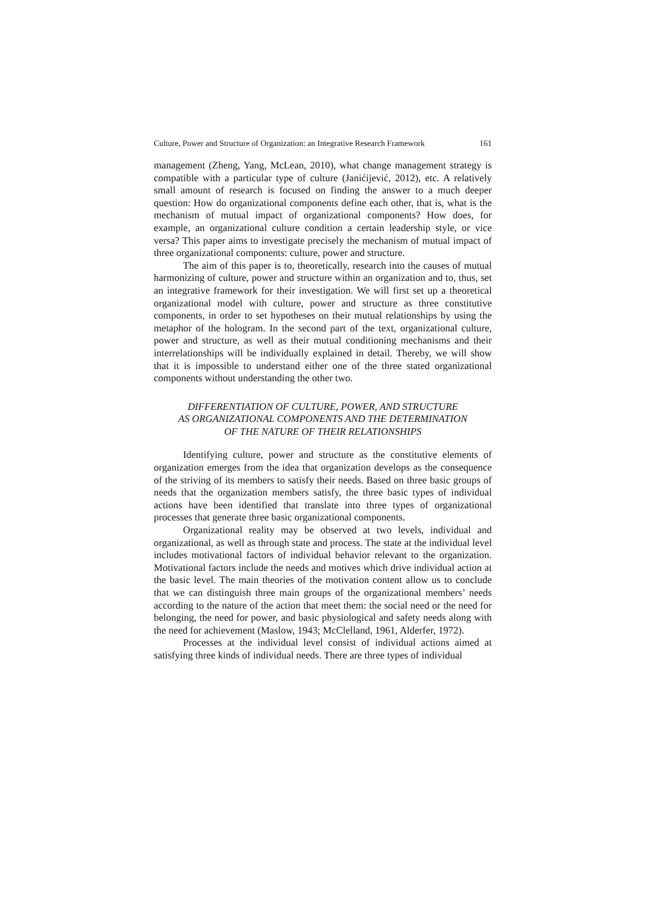Culture, Power and Structure of Organization: an Integrative Research Framework 161
management (Zheng, Yang, McLean, 2010), what change management strategy is compatible with a particular type of culture (Janićijević, 2012), etc. A relatively small amount of research is focused on finding the answer to a much deeper question: How do organizational components define each other, that is, what is the mechanism of mutual impact of organizational components? How does, for example, an organizational culture condition a certain leadership style, or vice versa? This paper aims to investigate precisely the mechanism of mutual impact of three organizational components: culture, power and structure.
The aim of this paper is to, theoretically, research into the causes of mutual harmonizing of culture, power and structure within an organization and to, thus, set an integrative framework for their investigation. We will first set up a theoretical organizational model with culture, power and structure as three constitutive components, in order to set hypotheses on their mutual relationships by using the metaphor of the hologram. In the second part of the text, organizational culture, power and structure, as well as their mutual conditioning mechanisms and their interrelationships will be individually explained in detail. Thereby, we will show that it is impossible to understand either one of the three stated organizational components without understanding the other two.
DIFFERENTIATION OF CULTURE, POWER, AND STRUCTURE
AS ORGANIZATIONAL COMPONENTS AND THE DETERMINATION
OF THE NATURE OF THEIR RELATIONSHIPS
Identifying culture, power and structure as the constitutive elements of organization emerges from the idea that organization develops as the consequence of the striving of its members to satisfy their needs. Based on three basic groups of needs that the organization members satisfy, the three basic types of individual actions have been identified that translate into three types of organizational processes that generate three basic organizational components.
Organizational reality may be observed at two levels, individual and organizational, as well as through state and process. The state at the individual level includes motivational factors of individual behavior relevant to the organization. Motivational factors include the needs and motives which drive individual action at the basic level. The main theories of the motivation content allow us to conclude that we can distinguish three main groups of the organizational members’ needs according to the nature of the action that meet them: the social need or the need for belonging, the need for power, and basic physiological and safety needs along with the need for achievement (Maslow, 1943; McClelland, 1961, Alderfer, 1972).
Processes at the individual level consist of individual actions aimed at satisfying three kinds of individual needs. There are three types of individual